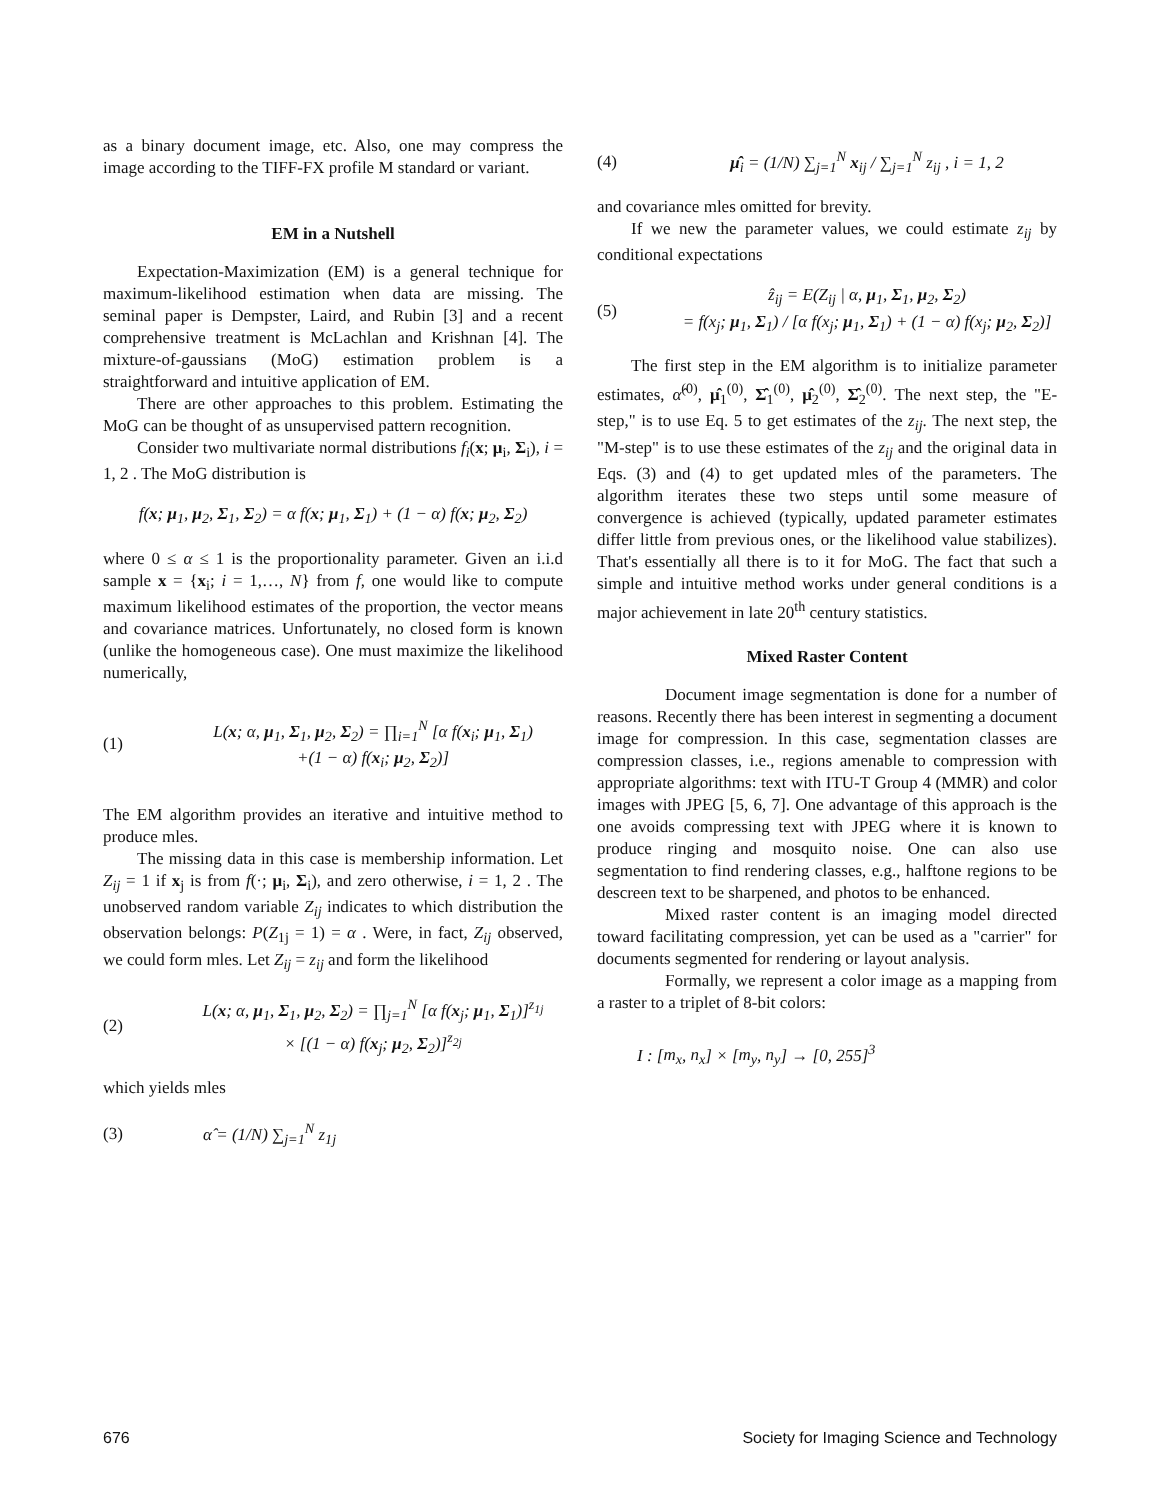as a binary document image, etc. Also, one may compress the image according to the TIFF-FX profile M standard or variant.
EM in a Nutshell
Expectation-Maximization (EM) is a general technique for maximum-likelihood estimation when data are missing. The seminal paper is Dempster, Laird, and Rubin [3] and a recent comprehensive treatment is McLachlan and Krishnan [4]. The mixture-of-gaussians (MoG) estimation problem is a straightforward and intuitive application of EM.
There are other approaches to this problem. Estimating the MoG can be thought of as unsupervised pattern recognition.
Consider two multivariate normal distributions f<sub>i</sub>(x; μ<sub>i</sub>, Σ<sub>i</sub>), i = 1, 2 . The MoG distribution is
f(x; μ<sub>1</sub>, μ<sub>2</sub>, Σ<sub>1</sub>, Σ<sub>2</sub>) = α f(x; μ<sub>1</sub>, Σ<sub>1</sub>) + (1 − α) f(x; μ<sub>2</sub>, Σ<sub>2</sub>)
where 0 ≤ α ≤ 1 is the proportionality parameter. Given an i.i.d sample x = {x<sub>i</sub>; i = 1,…, N} from f, one would like to compute maximum likelihood estimates of the proportion, the vector means and covariance matrices. Unfortunately, no closed form is known (unlike the homogeneous case). One must maximize the likelihood numerically,
(1)
L(x; α, μ<sub>1</sub>, Σ<sub>1</sub>, μ<sub>2</sub>, Σ<sub>2</sub>) = ∏<sub>i=1</sub><sup>N</sup> [α f(x<sub>i</sub>; μ<sub>1</sub>, Σ<sub>1</sub>)
+(1 − α) f(x<sub>i</sub>; μ<sub>2</sub>, Σ<sub>2</sub>)]
The EM algorithm provides an iterative and intuitive method to produce mles.
The missing data in this case is membership information. Let Z<sub>ij</sub> = 1 if x<sub>j</sub> is from f(·; μ<sub>i</sub>, Σ<sub>i</sub>), and zero otherwise, i = 1, 2 . The unobserved random variable Z<sub>ij</sub> indicates to which distribution the observation belongs: P(Z<sub>1j</sub> = 1) = α . Were, in fact, Z<sub>ij</sub> observed, we could form mles. Let Z<sub>ij</sub> = z<sub>ij</sub> and form the likelihood
(2)
L(x; α, μ<sub>1</sub>, Σ<sub>1</sub>, μ<sub>2</sub>, Σ<sub>2</sub>) = ∏<sub>j=1</sub><sup>N</sup> [α f(x<sub>j</sub>; μ<sub>1</sub>, Σ<sub>1</sub>)]<sup>z<sub>1j</sub></sup>
× [(1 − α) f(x<sub>j</sub>; μ<sub>2</sub>, Σ<sub>2</sub>)]<sup>z<sub>2j</sub></sup>
which yields mles
(3) α̂ = (1/N) ∑<sub>j=1</sub><sup>N</sup> z<sub>1j</sub>
(4)
μ̂<sub>i</sub> = (1/N) ∑<sub>j=1</sub><sup>N</sup> x<sub>ij</sub> / ∑<sub>j=1</sub><sup>N</sup> z<sub>ij</sub> , i = 1, 2
and covariance mles omitted for brevity.
If we new the parameter values, we could estimate z<sub>ij</sub> by conditional expectations
(5)
ẑ<sub>ij</sub> = E(Z<sub>ij</sub> | α, μ<sub>1</sub>, Σ<sub>1</sub>, μ<sub>2</sub>, Σ<sub>2</sub>)
= f(x<sub>j</sub>; μ<sub>1</sub>, Σ<sub>1</sub>) / [α f(x<sub>j</sub>; μ<sub>1</sub>, Σ<sub>1</sub>) + (1 − α) f(x<sub>j</sub>; μ<sub>2</sub>, Σ<sub>2</sub>)]
The first step in the EM algorithm is to initialize parameter estimates, α̂<sup>(0)</sup>, μ̂<sub>1</sub><sup>(0)</sup>, Σ̂<sub>1</sub><sup>(0)</sup>, μ̂<sub>2</sub><sup>(0)</sup>, Σ̂<sub>2</sub><sup>(0)</sup>. The next step, the "E-step," is to use Eq. 5 to get estimates of the z<sub>ij</sub>. The next step, the "M-step" is to use these estimates of the z<sub>ij</sub> and the original data in Eqs. (3) and (4) to get updated mles of the parameters. The algorithm iterates these two steps until some measure of convergence is achieved (typically, updated parameter estimates differ little from previous ones, or the likelihood value stabilizes). That's essentially all there is to it for MoG. The fact that such a simple and intuitive method works under general conditions is a major achievement in late 20<sup>th</sup> century statistics.
Mixed Raster Content
Document image segmentation is done for a number of reasons. Recently there has been interest in segmenting a document image for compression. In this case, segmentation classes are compression classes, i.e., regions amenable to compression with appropriate algorithms: text with ITU-T Group 4 (MMR) and color images with JPEG [5, 6, 7]. One advantage of this approach is the one avoids compressing text with JPEG where it is known to produce ringing and mosquito noise. One can also use segmentation to find rendering classes, e.g., halftone regions to be descreen text to be sharpened, and photos to be enhanced.
Mixed raster content is an imaging model directed toward facilitating compression, yet can be used as a "carrier" for documents segmented for rendering or layout analysis.
Formally, we represent a color image as a mapping from a raster to a triplet of 8-bit colors:
I : [m<sub>x</sub>, n<sub>x</sub>] × [m<sub>y</sub>, n<sub>y</sub>] → [0, 255]<sup>3</sup>
676 Society for Imaging Science and Technology